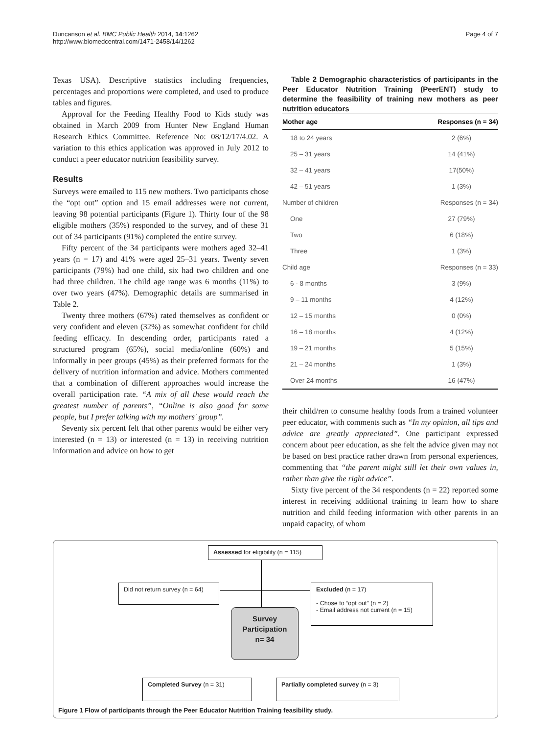Duncanson et al. BMC Public Health 2014, 14:1262
http://www.biomedcentral.com/1471-2458/14/1262
Page 4 of 7
Texas USA). Descriptive statistics including frequencies, percentages and proportions were completed, and used to produce tables and figures.
Approval for the Feeding Healthy Food to Kids study was obtained in March 2009 from Hunter New England Human Research Ethics Committee. Reference No: 08/12/17/4.02. A variation to this ethics application was approved in July 2012 to conduct a peer educator nutrition feasibility survey.
Results
Surveys were emailed to 115 new mothers. Two participants chose the “opt out” option and 15 email addresses were not current, leaving 98 potential participants (Figure 1). Thirty four of the 98 eligible mothers (35%) responded to the survey, and of these 31 out of 34 participants (91%) completed the entire survey.
Fifty percent of the 34 participants were mothers aged 32–41 years (n = 17) and 41% were aged 25–31 years. Twenty seven participants (79%) had one child, six had two children and one had three children. The child age range was 6 months (11%) to over two years (47%). Demographic details are summarised in Table 2.
Twenty three mothers (67%) rated themselves as confident or very confident and eleven (32%) as somewhat confident for child feeding efficacy. In descending order, participants rated a structured program (65%), social media/online (60%) and informally in peer groups (45%) as their preferred formats for the delivery of nutrition information and advice. Mothers commented that a combination of different approaches would increase the overall participation rate. “A mix of all these would reach the greatest number of parents”, “Online is also good for some people, but I prefer talking with my mothers' group”.
Seventy six percent felt that other parents would be either very interested (n = 13) or interested (n = 13) in receiving nutrition information and advice on how to get
Table 2 Demographic characteristics of participants in the Peer Educator Nutrition Training (PeerENT) study to determine the feasibility of training new mothers as peer nutrition educators
| Mother age | Responses (n = 34) |
| --- | --- |
| 18 to 24 years | 2 (6%) |
| 25 – 31 years | 14 (41%) |
| 32 – 41 years | 17(50%) |
| 42 – 51 years | 1 (3%) |
| Number of children | Responses (n = 34) |
| One | 27 (79%) |
| Two | 6 (18%) |
| Three | 1 (3%) |
| Child age | Responses (n = 33) |
| 6 - 8 months | 3 (9%) |
| 9 – 11 months | 4 (12%) |
| 12 – 15 months | 0 (0%) |
| 16 – 18 months | 4 (12%) |
| 19 – 21 months | 5 (15%) |
| 21 – 24 months | 1 (3%) |
| Over 24 months | 16 (47%) |
their child/ren to consume healthy foods from a trained volunteer peer educator, with comments such as “In my opinion, all tips and advice are greatly appreciated”. One participant expressed concern about peer education, as she felt the advice given may not be based on best practice rather drawn from personal experiences, commenting that “the parent might still let their own values in, rather than give the right advice”.
Sixty five percent of the 34 respondents (n = 22) reported some interest in receiving additional training to learn how to share nutrition and child feeding information with other parents in an unpaid capacity, of whom
Assessed for eligibility (n = 115)
Did not return survey (n = 64)
Excluded (n = 17)
- Chose to “opt out” (n = 2)
- Email address not current (n = 15)
Survey
Participation
n= 34
Completed Survey (n = 31)
Partially completed survey (n = 3)
Figure 1 Flow of participants through the Peer Educator Nutrition Training feasibility study.